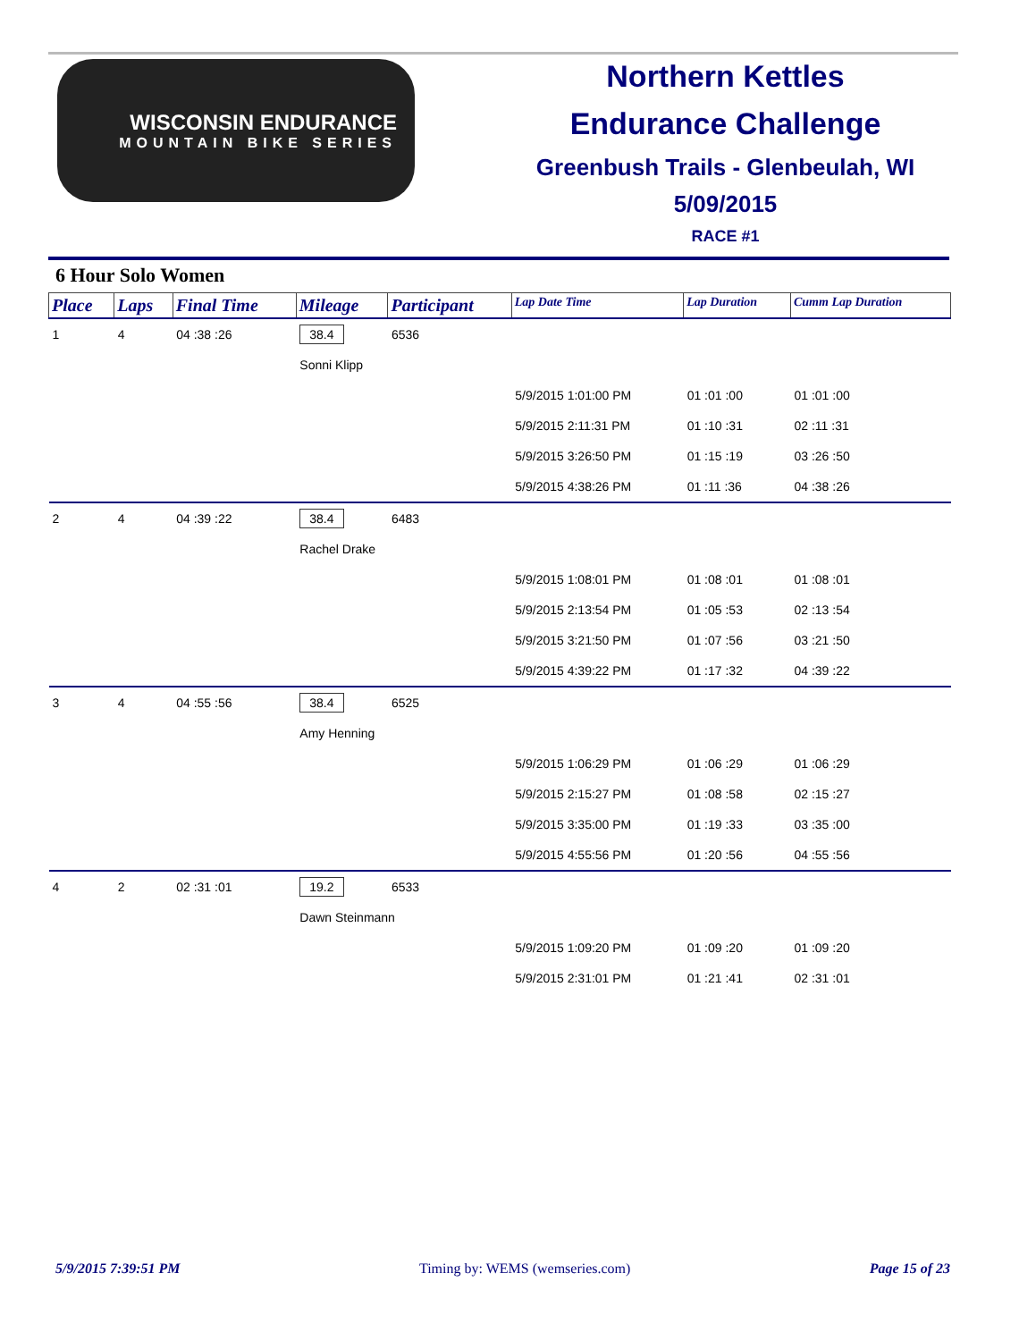WISCONSIN ENDURANCE
MOUNTAIN BIKE SERIES
Northern Kettles
Endurance Challenge
Greenbush Trails - Glenbeulah, WI
5/09/2015
RACE #1
6 Hour Solo Women
| Place | Laps | Final Time | Mileage | Participant | Lap Date Time | Lap Duration | Cumm Lap Duration |
| --- | --- | --- | --- | --- | --- | --- | --- |
| 1 | 4 | 04 :38 :26 | 38.4 | 6536 | | | |
| | | | Sonni Klipp | | | | |
| | | | | | 5/9/2015 1:01:00 PM | 01 :01 :00 | 01 :01 :00 |
| | | | | | 5/9/2015 2:11:31 PM | 01 :10 :31 | 02 :11 :31 |
| | | | | | 5/9/2015 3:26:50 PM | 01 :15 :19 | 03 :26 :50 |
| | | | | | 5/9/2015 4:38:26 PM | 01 :11 :36 | 04 :38 :26 |
| 2 | 4 | 04 :39 :22 | 38.4 | 6483 | | | |
| | | | Rachel Drake | | | | |
| | | | | | 5/9/2015 1:08:01 PM | 01 :08 :01 | 01 :08 :01 |
| | | | | | 5/9/2015 2:13:54 PM | 01 :05 :53 | 02 :13 :54 |
| | | | | | 5/9/2015 3:21:50 PM | 01 :07 :56 | 03 :21 :50 |
| | | | | | 5/9/2015 4:39:22 PM | 01 :17 :32 | 04 :39 :22 |
| 3 | 4 | 04 :55 :56 | 38.4 | 6525 | | | |
| | | | Amy Henning | | | | |
| | | | | | 5/9/2015 1:06:29 PM | 01 :06 :29 | 01 :06 :29 |
| | | | | | 5/9/2015 2:15:27 PM | 01 :08 :58 | 02 :15 :27 |
| | | | | | 5/9/2015 3:35:00 PM | 01 :19 :33 | 03 :35 :00 |
| | | | | | 5/9/2015 4:55:56 PM | 01 :20 :56 | 04 :55 :56 |
| 4 | 2 | 02 :31 :01 | 19.2 | 6533 | | | |
| | | | Dawn Steinmann | | | | |
| | | | | | 5/9/2015 1:09:20 PM | 01 :09 :20 | 01 :09 :20 |
| | | | | | 5/9/2015 2:31:01 PM | 01 :21 :41 | 02 :31 :01 |
5/9/2015 7:39:51 PM Timing by: WEMS (wemseries.com) Page 15 of 23